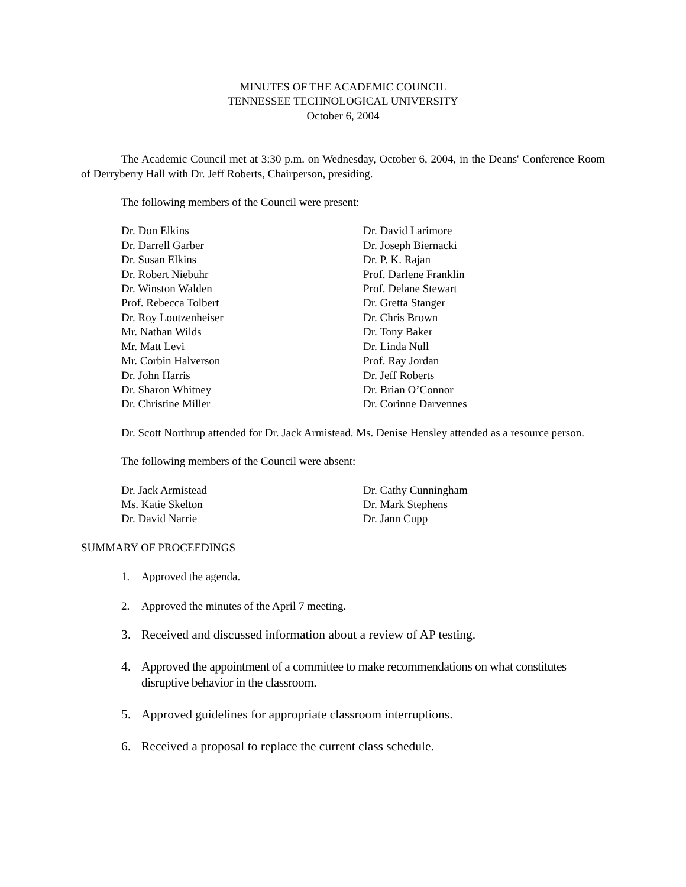MINUTES OF THE ACADEMIC COUNCIL
TENNESSEE TECHNOLOGICAL UNIVERSITY
October 6, 2004
The Academic Council met at 3:30 p.m. on Wednesday, October 6, 2004, in the Deans' Conference Room of Derryberry Hall with Dr. Jeff Roberts, Chairperson, presiding.
The following members of the Council were present:
Dr. Don Elkins
Dr. Darrell Garber
Dr. Susan Elkins
Dr. Robert Niebuhr
Dr. Winston Walden
Prof. Rebecca Tolbert
Dr. Roy Loutzenheiser
Mr. Nathan Wilds
Mr. Matt Levi
Mr. Corbin Halverson
Dr. John Harris
Dr. Sharon Whitney
Dr. Christine Miller
Dr. David Larimore
Dr. Joseph Biernacki
Dr. P. K. Rajan
Prof. Darlene Franklin
Prof. Delane Stewart
Dr. Gretta Stanger
Dr. Chris Brown
Dr. Tony Baker
Dr. Linda Null
Prof. Ray Jordan
Dr. Jeff Roberts
Dr. Brian O’Connor
Dr. Corinne Darvennes
Dr. Scott Northrup attended for Dr. Jack Armistead. Ms. Denise Hensley attended as a resource person.
The following members of the Council were absent:
Dr. Jack Armistead
Ms. Katie Skelton
Dr. David Narrie
Dr. Cathy Cunningham
Dr. Mark Stephens
Dr. Jann Cupp
SUMMARY OF PROCEEDINGS
1. Approved the agenda.
2. Approved the minutes of the April 7 meeting.
3. Received and discussed information about a review of AP testing.
4. Approved the appointment of a committee to make recommendations on what constitutes disruptive behavior in the classroom.
5. Approved guidelines for appropriate classroom interruptions.
6. Received a proposal to replace the current class schedule.